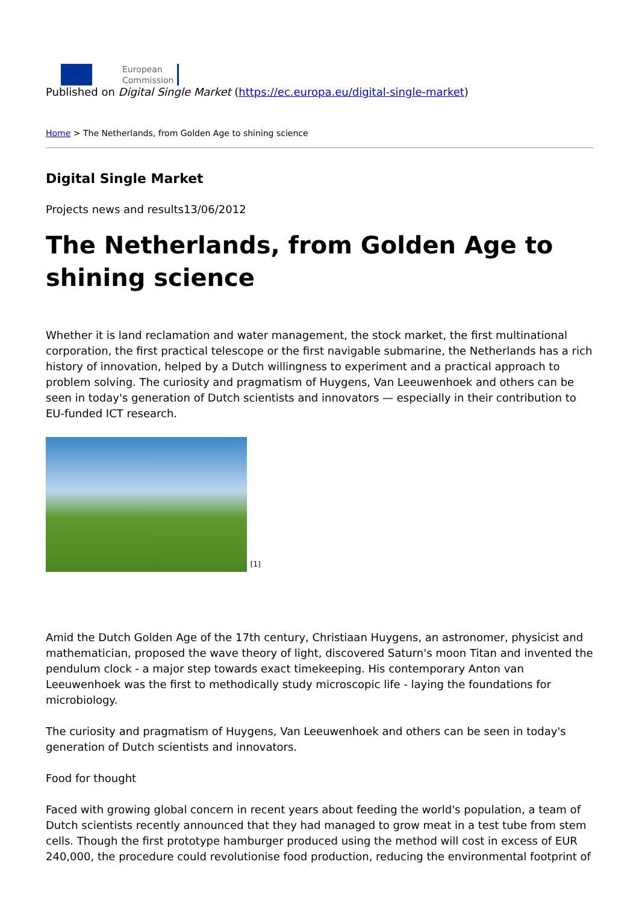European
Commission
Published on Digital Single Market (https://ec.europa.eu/digital-single-market)
Home > The Netherlands, from Golden Age to shining science
Digital Single Market
Projects news and results13/06/2012
The Netherlands, from Golden Age to shining science
Whether it is land reclamation and water management, the stock market, the first multinational corporation, the first practical telescope or the first navigable submarine, the Netherlands has a rich history of innovation, helped by a Dutch willingness to experiment and a practical approach to problem solving. The curiosity and pragmatism of Huygens, Van Leeuwenhoek and others can be seen in today's generation of Dutch scientists and innovators — especially in their contribution to EU-funded ICT research.
[1]
Amid the Dutch Golden Age of the 17th century, Christiaan Huygens, an astronomer, physicist and mathematician, proposed the wave theory of light, discovered Saturn's moon Titan and invented the pendulum clock - a major step towards exact timekeeping. His contemporary Anton van Leeuwenhoek was the first to methodically study microscopic life - laying the foundations for microbiology.
The curiosity and pragmatism of Huygens, Van Leeuwenhoek and others can be seen in today's generation of Dutch scientists and innovators.
Food for thought
Faced with growing global concern in recent years about feeding the world's population, a team of Dutch scientists recently announced that they had managed to grow meat in a test tube from stem cells. Though the first prototype hamburger produced using the method will cost in excess of EUR 240,000, the procedure could revolutionise food production, reducing the environmental footprint of